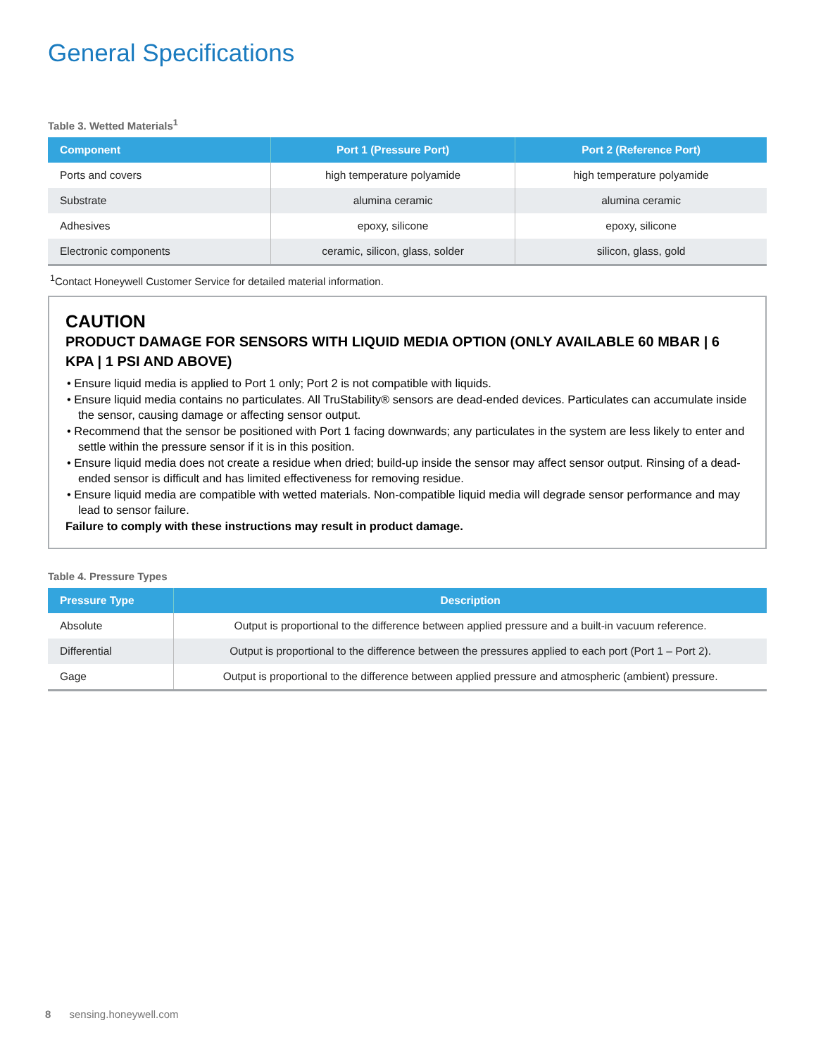General Specifications
Table 3. Wetted Materials<sup>1</sup>
| Component | Port 1 (Pressure Port) | Port 2 (Reference Port) |
| --- | --- | --- |
| Ports and covers | high temperature polyamide | high temperature polyamide |
| Substrate | alumina ceramic | alumina ceramic |
| Adhesives | epoxy, silicone | epoxy, silicone |
| Electronic components | ceramic, silicon, glass, solder | silicon, glass, gold |
<sup>1</sup> Contact Honeywell Customer Service for detailed material information.
CAUTION
PRODUCT DAMAGE FOR SENSORS WITH LIQUID MEDIA OPTION (ONLY AVAILABLE 60 MBAR | 6 KPA | 1 PSI AND ABOVE)
• Ensure liquid media is applied to Port 1 only; Port 2 is not compatible with liquids.
• Ensure liquid media contains no particulates. All TruStability® sensors are dead-ended devices. Particulates can accumulate inside the sensor, causing damage or affecting sensor output.
• Recommend that the sensor be positioned with Port 1 facing downwards; any particulates in the system are less likely to enter and settle within the pressure sensor if it is in this position.
• Ensure liquid media does not create a residue when dried; build-up inside the sensor may affect sensor output. Rinsing of a dead-ended sensor is difficult and has limited effectiveness for removing residue.
• Ensure liquid media are compatible with wetted materials. Non-compatible liquid media will degrade sensor performance and may lead to sensor failure.
Failure to comply with these instructions may result in product damage.
Table 4. Pressure Types
| Pressure Type | Description |
| --- | --- |
| Absolute | Output is proportional to the difference between applied pressure and a built-in vacuum reference. |
| Differential | Output is proportional to the difference between the pressures applied to each port (Port 1 – Port 2). |
| Gage | Output is proportional to the difference between applied pressure and atmospheric (ambient) pressure. |
8 sensing.honeywell.com